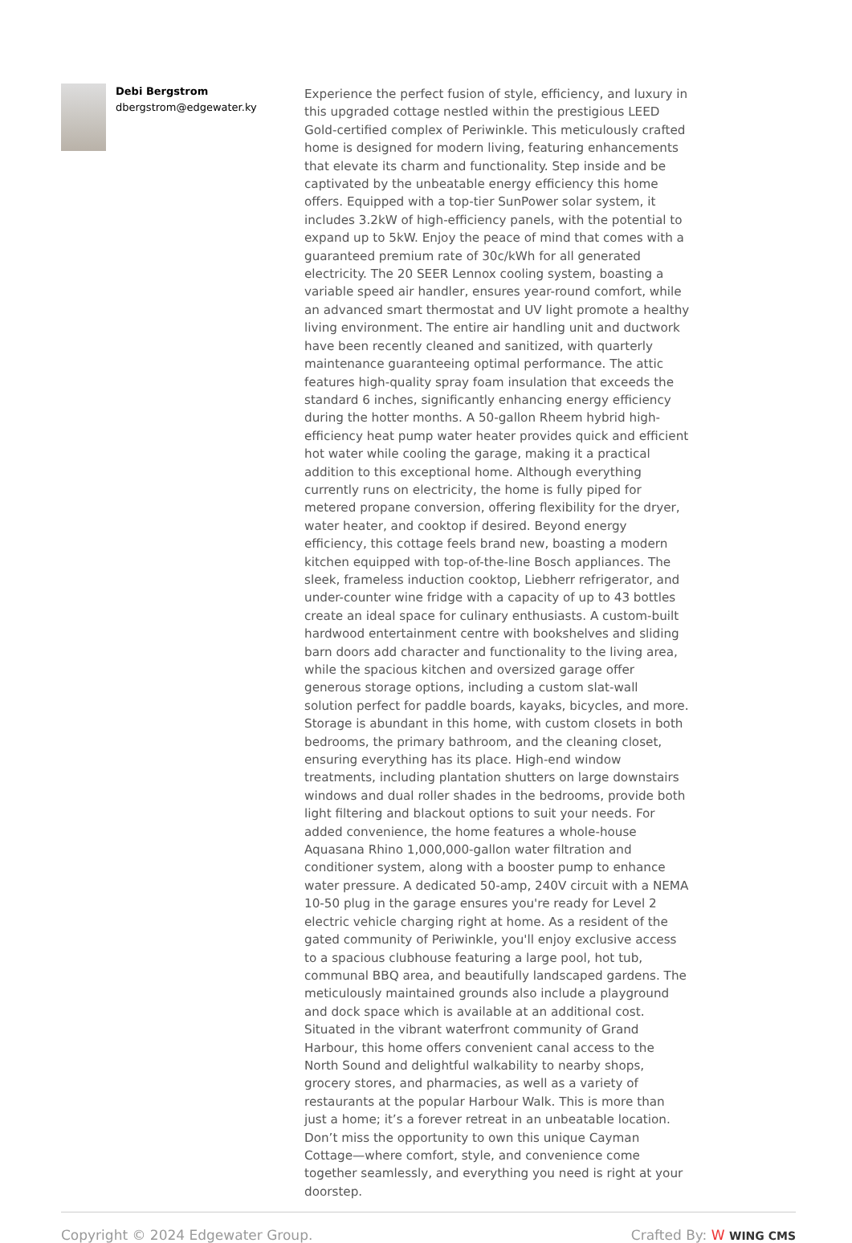Debi Bergstrom
dbergstrom@edgewater.ky
Experience the perfect fusion of style, efficiency, and luxury in this upgraded cottage nestled within the prestigious LEED Gold-certified complex of Periwinkle. This meticulously crafted home is designed for modern living, featuring enhancements that elevate its charm and functionality. Step inside and be captivated by the unbeatable energy efficiency this home offers. Equipped with a top-tier SunPower solar system, it includes 3.2kW of high-efficiency panels, with the potential to expand up to 5kW. Enjoy the peace of mind that comes with a guaranteed premium rate of 30c/kWh for all generated electricity. The 20 SEER Lennox cooling system, boasting a variable speed air handler, ensures year-round comfort, while an advanced smart thermostat and UV light promote a healthy living environment. The entire air handling unit and ductwork have been recently cleaned and sanitized, with quarterly maintenance guaranteeing optimal performance. The attic features high-quality spray foam insulation that exceeds the standard 6 inches, significantly enhancing energy efficiency during the hotter months. A 50-gallon Rheem hybrid high-efficiency heat pump water heater provides quick and efficient hot water while cooling the garage, making it a practical addition to this exceptional home. Although everything currently runs on electricity, the home is fully piped for metered propane conversion, offering flexibility for the dryer, water heater, and cooktop if desired. Beyond energy efficiency, this cottage feels brand new, boasting a modern kitchen equipped with top-of-the-line Bosch appliances. The sleek, frameless induction cooktop, Liebherr refrigerator, and under-counter wine fridge with a capacity of up to 43 bottles create an ideal space for culinary enthusiasts. A custom-built hardwood entertainment centre with bookshelves and sliding barn doors add character and functionality to the living area, while the spacious kitchen and oversized garage offer generous storage options, including a custom slat-wall solution perfect for paddle boards, kayaks, bicycles, and more. Storage is abundant in this home, with custom closets in both bedrooms, the primary bathroom, and the cleaning closet, ensuring everything has its place. High-end window treatments, including plantation shutters on large downstairs windows and dual roller shades in the bedrooms, provide both light filtering and blackout options to suit your needs. For added convenience, the home features a whole-house Aquasana Rhino 1,000,000-gallon water filtration and conditioner system, along with a booster pump to enhance water pressure. A dedicated 50-amp, 240V circuit with a NEMA 10-50 plug in the garage ensures you're ready for Level 2 electric vehicle charging right at home. As a resident of the gated community of Periwinkle, you'll enjoy exclusive access to a spacious clubhouse featuring a large pool, hot tub, communal BBQ area, and beautifully landscaped gardens. The meticulously maintained grounds also include a playground and dock space which is available at an additional cost. Situated in the vibrant waterfront community of Grand Harbour, this home offers convenient canal access to the North Sound and delightful walkability to nearby shops, grocery stores, and pharmacies, as well as a variety of restaurants at the popular Harbour Walk. This is more than just a home; it’s a forever retreat in an unbeatable location. Don’t miss the opportunity to own this unique Cayman Cottage—where comfort, style, and convenience come together seamlessly, and everything you need is right at your doorstep.
Copyright © 2024 Edgewater Group. Crafted By: W WING CMS